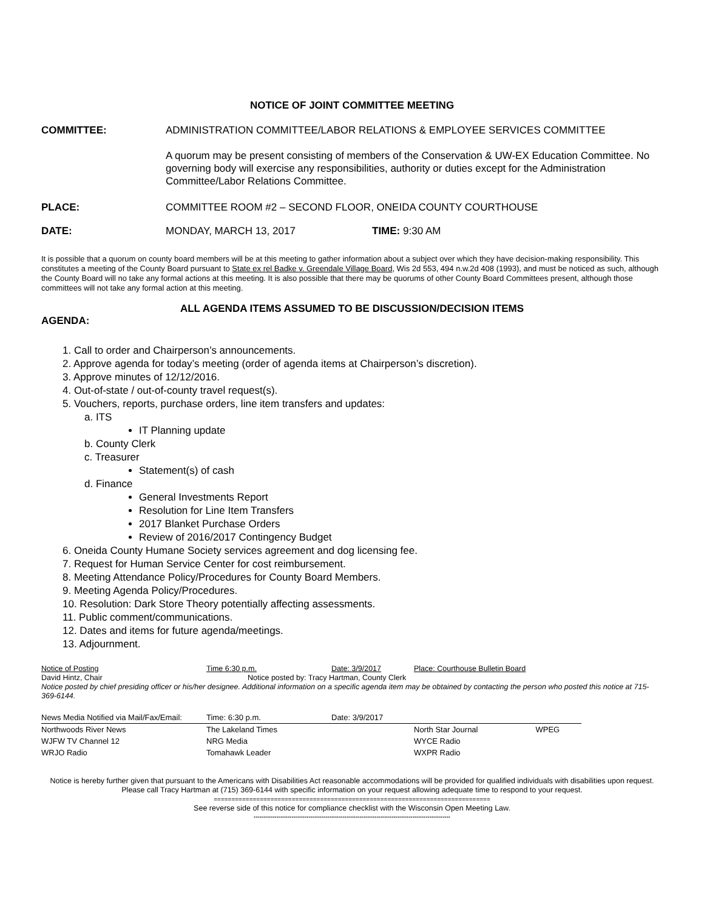NOTICE OF JOINT COMMITTEE MEETING
COMMITTEE: ADMINISTRATION COMMITTEE/LABOR RELATIONS & EMPLOYEE SERVICES COMMITTEE
A quorum may be present consisting of members of the Conservation & UW-EX Education Committee. No governing body will exercise any responsibilities, authority or duties except for the Administration Committee/Labor Relations Committee.
PLACE: COMMITTEE ROOM #2 – SECOND FLOOR, ONEIDA COUNTY COURTHOUSE
DATE: MONDAY, MARCH 13, 2017 TIME: 9:30 AM
It is possible that a quorum on county board members will be at this meeting to gather information about a subject over which they have decision-making responsibility. This constitutes a meeting of the County Board pursuant to State ex rel Badke v. Greendale Village Board, Wis 2d 553, 494 n.w.2d 408 (1993), and must be noticed as such, although the County Board will no take any formal actions at this meeting. It is also possible that there may be quorums of other County Board Committees present, although those committees will not take any formal action at this meeting.
ALL AGENDA ITEMS ASSUMED TO BE DISCUSSION/DECISION ITEMS
AGENDA:
1. Call to order and Chairperson’s announcements.
2. Approve agenda for today’s meeting (order of agenda items at Chairperson’s discretion).
3. Approve minutes of 12/12/2016.
4. Out-of-state / out-of-county travel request(s).
5. Vouchers, reports, purchase orders, line item transfers and updates:
a. ITS
IT Planning update
b. County Clerk
c. Treasurer
Statement(s) of cash
d. Finance
General Investments Report
Resolution for Line Item Transfers
2017 Blanket Purchase Orders
Review of 2016/2017 Contingency Budget
6. Oneida County Humane Society services agreement and dog licensing fee.
7. Request for Human Service Center for cost reimbursement.
8. Meeting Attendance Policy/Procedures for County Board Members.
9. Meeting Agenda Policy/Procedures.
10. Resolution: Dark Store Theory potentially affecting assessments.
11. Public comment/communications.
12. Dates and items for future agenda/meetings.
13. Adjournment.
Notice of Posting Time 6:30 p.m. Date: 3/9/2017 Place: Courthouse Bulletin Board
David Hintz, Chair Notice posted by: Tracy Hartman, County Clerk
Notice posted by chief presiding officer or his/her designee. Additional information on a specific agenda item may be obtained by contacting the person who posted this notice at 715-369-6144.
| News Media Notified via Mail/Fax/Email: | Time: 6:30 p.m. | Date: 3/9/2017 | | |
| Northwoods River News | The Lakeland Times | | North Star Journal | WPEG |
| WJFW TV Channel 12 | NRG Media | | WYCE Radio | |
| WRJO Radio | Tomahawk Leader | | WXPR Radio | |
Notice is hereby further given that pursuant to the Americans with Disabilities Act reasonable accommodations will be provided for qualified individuals with disabilities upon request. Please call Tracy Hartman at (715) 369-6144 with specific information on your request allowing adequate time to respond to your request.
==============================================================================
See reverse side of this notice for compliance checklist with the Wisconsin Open Meeting Law.
********************************************************************************************************